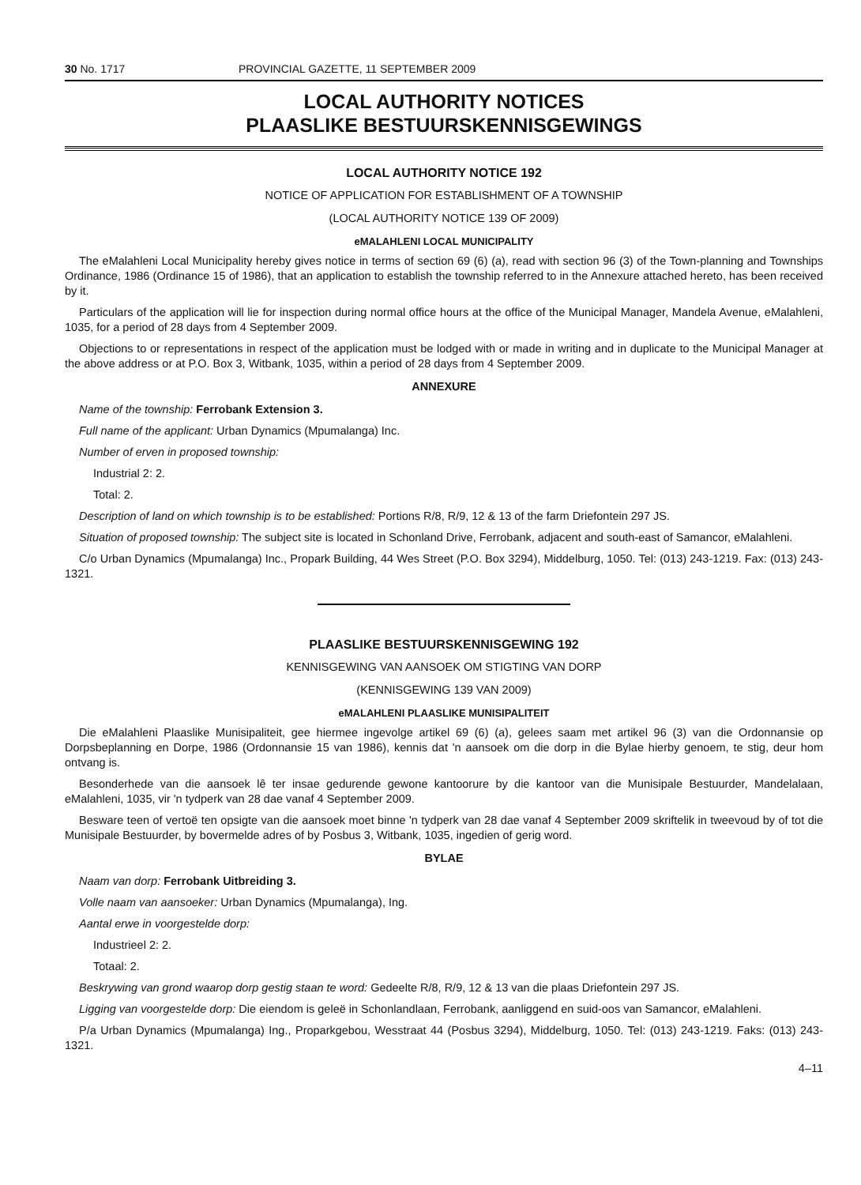30 No. 1717 PROVINCIAL GAZETTE, 11 SEPTEMBER 2009
LOCAL AUTHORITY NOTICES
PLAASLIKE BESTUURSKENNISGEWINGS
LOCAL AUTHORITY NOTICE 192
NOTICE OF APPLICATION FOR ESTABLISHMENT OF A TOWNSHIP
(LOCAL AUTHORITY NOTICE 139 OF 2009)
eMALAHLENI LOCAL MUNICIPALITY
The eMalahleni Local Municipality hereby gives notice in terms of section 69 (6) (a), read with section 96 (3) of the Town-planning and Townships Ordinance, 1986 (Ordinance 15 of 1986), that an application to establish the township referred to in the Annexure attached hereto, has been received by it.
Particulars of the application will lie for inspection during normal office hours at the office of the Municipal Manager, Mandela Avenue, eMalahleni, 1035, for a period of 28 days from 4 September 2009.
Objections to or representations in respect of the application must be lodged with or made in writing and in duplicate to the Municipal Manager at the above address or at P.O. Box 3, Witbank, 1035, within a period of 28 days from 4 September 2009.
ANNEXURE
Name of the township: Ferrobank Extension 3.
Full name of the applicant: Urban Dynamics (Mpumalanga) Inc.
Number of erven in proposed township:
Industrial 2: 2.
Total: 2.
Description of land on which township is to be established: Portions R/8, R/9, 12 & 13 of the farm Driefontein 297 JS.
Situation of proposed township: The subject site is located in Schonland Drive, Ferrobank, adjacent and south-east of Samancor, eMalahleni.
C/o Urban Dynamics (Mpumalanga) Inc., Propark Building, 44 Wes Street (P.O. Box 3294), Middelburg, 1050. Tel: (013) 243-1219. Fax: (013) 243-1321.
PLAASLIKE BESTUURSKENNISGEWING 192
KENNISGEWING VAN AANSOEK OM STIGTING VAN DORP
(KENNISGEWING 139 VAN 2009)
eMALAHLENI PLAASLIKE MUNISIPALITEIT
Die eMalahleni Plaaslike Munisipaliteit, gee hiermee ingevolge artikel 69 (6) (a), gelees saam met artikel 96 (3) van die Ordonnansie op Dorpsbeplanning en Dorpe, 1986 (Ordonnansie 15 van 1986), kennis dat 'n aansoek om die dorp in die Bylae hierby genoem, te stig, deur hom ontvang is.
Besonderhede van die aansoek lê ter insae gedurende gewone kantoorure by die kantoor van die Munisipale Bestuurder, Mandelalaan, eMalahleni, 1035, vir 'n tydperk van 28 dae vanaf 4 September 2009.
Besware teen of vertoë ten opsigte van die aansoek moet binne 'n tydperk van 28 dae vanaf 4 September 2009 skriftelik in tweevoud by of tot die Munisipale Bestuurder, by bovermelde adres of by Posbus 3, Witbank, 1035, ingedien of gerig word.
BYLAE
Naam van dorp: Ferrobank Uitbreiding 3.
Volle naam van aansoeker: Urban Dynamics (Mpumalanga), Ing.
Aantal erwe in voorgestelde dorp:
Industrieel 2: 2.
Totaal: 2.
Beskrywing van grond waarop dorp gestig staan te word: Gedeelte R/8, R/9, 12 & 13 van die plaas Driefontein 297 JS.
Ligging van voorgestelde dorp: Die eiendom is geleë in Schonlandlaan, Ferrobank, aanliggend en suid-oos van Samancor, eMalahleni.
P/a Urban Dynamics (Mpumalanga) Ing., Proparkgebou, Wesstraat 44 (Posbus 3294), Middelburg, 1050. Tel: (013) 243-1219. Faks: (013) 243-1321.
4–11